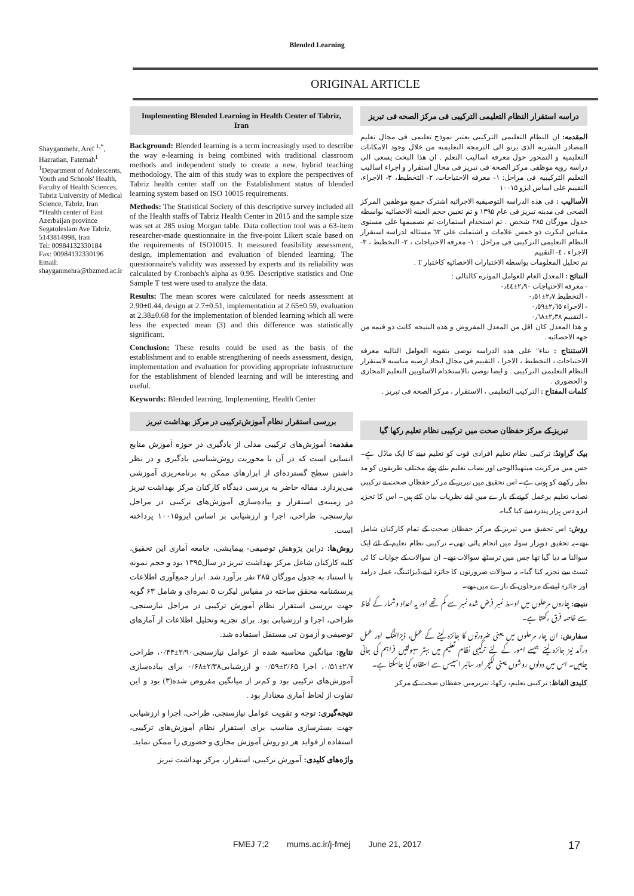Blended Learning
ORIGINAL ARTICLE
Shayganmehr, Aref <sup>1,*</sup>, Hazratian, Fatemah<sup>1</sup>
<sup>1</sup> Department of Adolescents, Youth and Schools' Health, Faculty of Health Sciences, Tabriz University of Medical Science, Tabriz, Iran
*Health center of East Azerbaijan province Segatoleslam Ave Tabriz, 5143814998, Iran
Tel: 00984132330184
Fax: 00984132330196
Email: shayganmehra@tbzmed.ac.ir
Implementing Blended Learning in Health Center of Tabriz, Iran
Background: Blended learning is a term increasingly used to describe the way e-learning is being combined with traditional classroom methods and independent study to create a new, hybrid teaching methodology. The aim of this study was to explore the perspectives of Tabriz health center staff on the Establishment status of blended learning system based on ISO 10015 requirements.
Methods: The Statistical Society of this descriptive survey included all of the Health staffs of Tabriz Health Center in 2015 and the sample size was set at 285 using Morgan table. Data collection tool was a 63-item researcher-made questionnaire in the five-point Likert scale based on the requirements of ISO10015. It measured feasibility assessment, design, implementation and evaluation of blended learning. The questionnaire's validity was assessed by experts and its reliability was calculated by Cronbach's alpha as 0.95. Descriptive statistics and One Sample T test were used to analyze the data.
Results: The mean scores were calculated for needs assessment at 2.90±0.44, design at 2.7±0.51, implementation at 2.65±0.59, evaluation at 2.38±0.68 for the implementation of blended learning which all were less the expected mean (3) and this difference was statistically significant.
Conclusion: These results could be used as the basis of the establishment and to enable strengthening of needs assessment, design, implementation and evaluation for providing appropriate infrastructure for the establishment of blended learning and will be interesting and useful.
Keywords: Blended learning, Implementing, Health Center
بررسی استقرار نظام آموزش‌ترکیبی در مرکز بهداشت تبریز
مقدمه: آموزش‌های ترکیبی مدلی از یادگیری در حوزه آموزش منابع انسانی است که در آن با محوریت روش‌شناسی یادگیری و در نظر داشتن سطح گسترده‌ای از ابزارهای ممکن به برنامه‌ریزی آموزشی می‌پردازد. مقاله حاضر به بررسی دیدگاه کارکنان مرکز بهداشت تبریز در زمینه‌ی استقرار و پیاده‌سازی آموزش‌های ترکیبی در مراحل نیازسنجی، طراحی، اجرا و ارزشیابی بر اساس ایزو۱۰۰۱۵ پرداخته است.
روش‌ها: دراین پژوهش توصیفی- پیمایشی، جامعه آماری این تحقیق، کلیه کارکنان شاغل مرکز بهداشت تبریز در سال۱۳۹۵ بود و حجم نمونه با استناد به جدول مورگان ۲۸۵ نفر برآورد شد. ابزار جمع‌آوری اطلاعات پرسشنامه محقق ساخته در مقیاس لیکرت ۵ نمره‌ای و شامل ۶۳ گویه جهت بررسی استقرار نظام آموزش ترکیبی در مراحل نیازسنجی، طراحی، اجرا و ارزشیابی بود. برای تجزیه وتحلیل اطلاعات از آمارهای توصیفی و آزمون تی مستقل استفاده شد.
نتایج: میانگین محاسبه شده از عوامل نیازسنجی۲/۹۰±۰/۴۴، طراحی ۲/۷±۰/۵۱، اجرا ۲/۶۵±۰/۵۹ و ارزشیابی۲/۳۸±۰/۶۸ برای پیاده‌سازی آموزش‌های ترکیبی بود و کم‌تر از میانگین مفروض شده(۳) بود و این تفاوت از لحاظ آماری معنادار بود .
نتیجه‌گیری: توجه و تقویت عوامل نیازسنجی، طراحی، اجرا و ارزشیابی جهت بسترسازی مناسب برای استقرار نظام آموزش‌های ترکیبی، استفاده از فواید هر دو روش آموزش مجازی و حضوری را ممکن نماید.
واژه‌های کلیدی: آموزش ترکیبی، استقرار، مرکز بهداشت تبریز
دراسه استقرار النظام التعلیمی الترکیبی فی مرکز الصحه فی تبریز
المقدمه: ان النظام التعلیمی الترکیبی یعتبر نموذج تعلیمی فی مجال تعلیم المصادر البشریه الذی یرنو الی البرمجه التعلیمیه من خلال وجود الامکانات التعلیمیه و التمحور حول معرفه اسالیب التعلم . ان هذا البحث یسعی الی دراسه رویه موظفی مرکز الصحه فی تبریز فی مجال استقرار و اجراء اسالیب التعلیم الترکیبیه فی مراحل: ۱- معرفه الاحتیاجات، ۲- التخطیط، ۳- الاجراء، التقییم علی اساس ایزو ۱۰۰۱۵
الأسالیب : فی هذه الدراسه التوصیفیه الاجرائیه اشترک جمیع موظفین المرکز الصحی فی مدینه تبریز فی عام ۱۳۹۵ و تم تعیین حجم العینه الاحصائیه بواسطه جدول مورگان ۲۸۵ شخص . تم استخدام استمارات تم تصمیمها علی مستوی مقیاس لیکرت ذو خمس علامات و اشتملت علی ٦٣ مسئاله لدراسه استقرار النظام التعلیمی الترکیبی فی مراحل : ۱- معرفه الاحتیاجات ، ۲- التخطیط ، ۳- الاجراء ، ٤- التقییم
تم تحلیل المعلومات بواسطه الاختبارات الاحصائیه کاختبار T .
النتائج : المعدل العام للعوامل الموثره کالتالی :
- معرفه الاحتیاجات ۲٫۹۰±۰٫٤٤
- التخطیط ۲٫۷±۰٫٥۱
- الاجراء ۲٫٦٥±۰٫٥۹
- التقییم ۲٫۳۸±۰٫٦۸
و هذا المعدل کان اقل من المعدل المفروض و هذه النتیجه کانت ذو قیمه من جهه الاحصائیه .
الاستنتاج : بناء" علی هذه الدراسه نوصی بتقویه العوامل التالیه معرفه الاحتیاجات ، التخطیط ، الاجرا ، التقییم فی مجال ایجاد ارضیه مناسبه لاستقرار النظام التعلیمی الترکیبی . و ایضا نوصی بالاستخدام الاسلوبین التعلیم المجازی و الحضوری .
کلمات المفتاح : الترکیب التعلیمی ، الاستقرار ، مرکز الصحه فی تبریز .
تبریز کے مرکز حفظان صحت میں ترکیبی نظام تعلیم رکھا گیا
بیک گراونڈ: ترکیبی نظام تعلیم افرادی قوت کو تعلیم دینے کا ایک ماڈل ہے۔ جس میں مرکزیت میتھیڈالوجی اور نصاب تعلیم بنائے ہوئے مختلف طریقوں کو مد نظر رکھنے کو ہوتی ہے۔ اس تحقیق میں تبریز کے مرکز حفظان صحت نے ترکیبی نصاب تعلیم پرعمل کرنے کے بارے میں اپنے نظریات بیان کئے ہیں۔ اس کا تجزیہ ایزو دس ہزار پندرہ سے کیا گیا۔
روش: اس تحقیق میں تبریز کے مرکز حفظان صحت کے تمام کارکنان شامل تھے۔یہ تحقیق دوہزار سولہ میں انجام پائي تھی۔ ترکیبی نظام تعلیم کے لئے ایک سوالنا مہ دیا گيا تھا جس میں ترسٹھ سوالات تھے۔ ان سوالات کے جوابات کا ٹی ٹسٹ سے تجزیہ کیا گيا۔ یہ سوالات ضرورتوں کا جائزہ لینے،ڈیزائننگ، عمل درامد اور جائزہ لینے کے مرحلوں کے بارے میں تھے۔
نتیجے: چاروں مرحلوں میں اوسط نمبر فرض شدہ نمبر سے کم تھے اور یہ اعداد وشمار کے لحاظ سے خاصہ فرق رکھتا ہے۔
سفارش: ان چار مرحلوں میں یعنی ضرورتوں کا جائزہ لینے کے عمل، ڈیزائننگ اور عمل درآمد نیز جائزہ لینے جیسے امور کے لئے ترکیبی نظام تعلیم میں بہتر سہولتیں فراہم کی جانی چاہیں۔ اس میں دونوں روشوں یعنی لکچر اور سائبر اسپیس سے استفادہ کیا جاسکتا ہے۔
کلیدی الفاظ: ترکیبی تعلیم، رکھا، تبریزمیں حفظان صحت کے مرکز
FMEJ 7;2 mums.ac.ir/j-fmej June 21, 2017 17